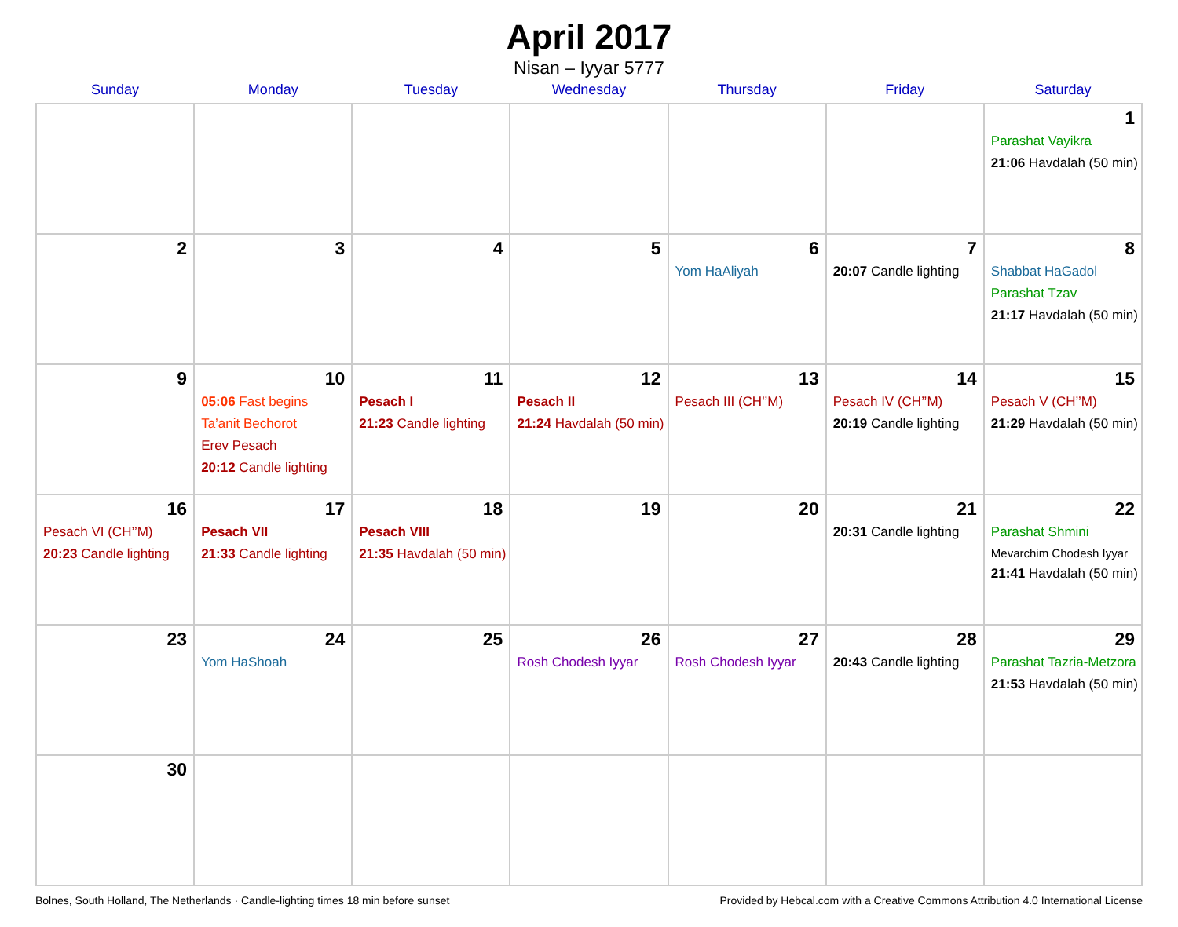April 2017
Nisan – Iyyar 5777
| Sunday | Monday | Tuesday | Wednesday | Thursday | Friday | Saturday |
| --- | --- | --- | --- | --- | --- | --- |
| | | | | | | 1 Parashat Vayikra 21:06 Havdalah (50 min) |
| 2 | 3 | 4 | 5 | 6 Yom HaAliyah | 7 20:07 Candle lighting | 8 Shabbat HaGadol Parashat Tzav 21:17 Havdalah (50 min) |
| 9 | 10 05:06 Fast begins Ta’anit Bechorot Erev Pesach 20:12 Candle lighting | 11 Pesach I 21:23 Candle lighting | 12 Pesach II 21:24 Havdalah (50 min) | 13 Pesach III (CH’’M) | 14 Pesach IV (CH’’M) 20:19 Candle lighting | 15 Pesach V (CH’’M) 21:29 Havdalah (50 min) |
| 16 Pesach VI (CH’’M) 20:23 Candle lighting | 17 Pesach VII 21:33 Candle lighting | 18 Pesach VIII 21:35 Havdalah (50 min) | 19 | 20 | 21 20:31 Candle lighting | 22 Parashat Shmini Mevarchim Chodesh Iyyar 21:41 Havdalah (50 min) |
| 23 | 24 Yom HaShoah | 25 | 26 Rosh Chodesh Iyyar | 27 Rosh Chodesh Iyyar | 28 20:43 Candle lighting | 29 Parashat Tazria-Metzora 21:53 Havdalah (50 min) |
| 30 | | | | | | |
Bolnes, South Holland, The Netherlands · Candle-lighting times 18 min before sunset Provided by Hebcal.com with a Creative Commons Attribution 4.0 International License